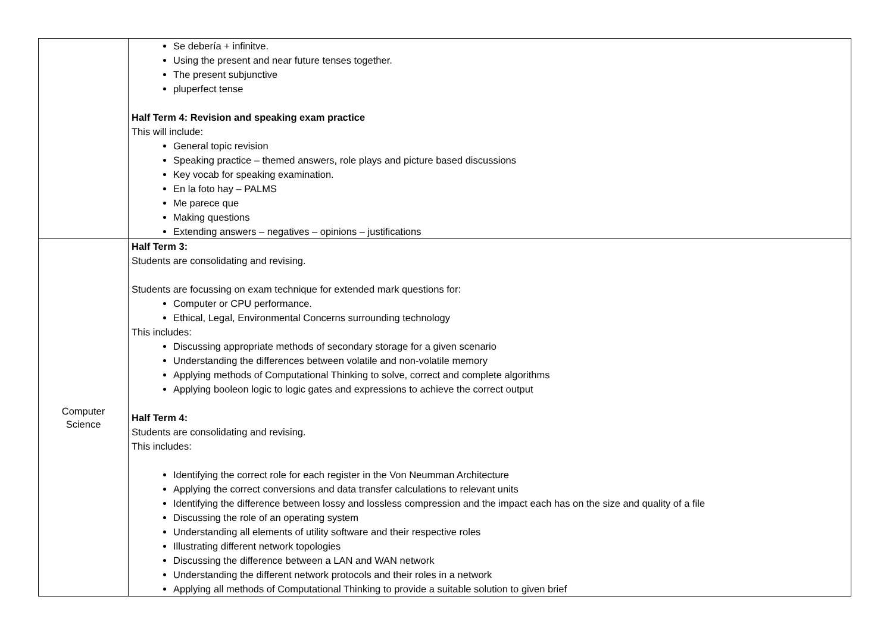| | Se debería + infinitve. Using the present and near future tenses together. The present subjunctive pluperfect tense Half Term 4: Revision and speaking exam practice This will include: General topic revision Speaking practice – themed answers, role plays and picture based discussions Key vocab for speaking examination. En la foto hay – PALMS Me parece que Making questions Extending answers – negatives – opinions – justifications |
| Computer Science | Half Term 3: Students are consolidating and revising. Students are focussing on exam technique for extended mark questions for: Computer or CPU performance. Ethical, Legal, Environmental Concerns surrounding technology This includes: Discussing appropriate methods of secondary storage for a given scenario Understanding the differences between volatile and non-volatile memory Applying methods of Computational Thinking to solve, correct and complete algorithms Applying booleon logic to logic gates and expressions to achieve the correct output Half Term 4: Students are consolidating and revising. This includes: Identifying the correct role for each register in the Von Neumman Architecture Applying the correct conversions and data transfer calculations to relevant units Identifying the difference between lossy and lossless compression and the impact each has on the size and quality of a file Discussing the role of an operating system Understanding all elements of utility software and their respective roles Illustrating different network topologies Discussing the difference between a LAN and WAN network Understanding the different network protocols and their roles in a network Applying all methods of Computational Thinking to provide a suitable solution to given brief |